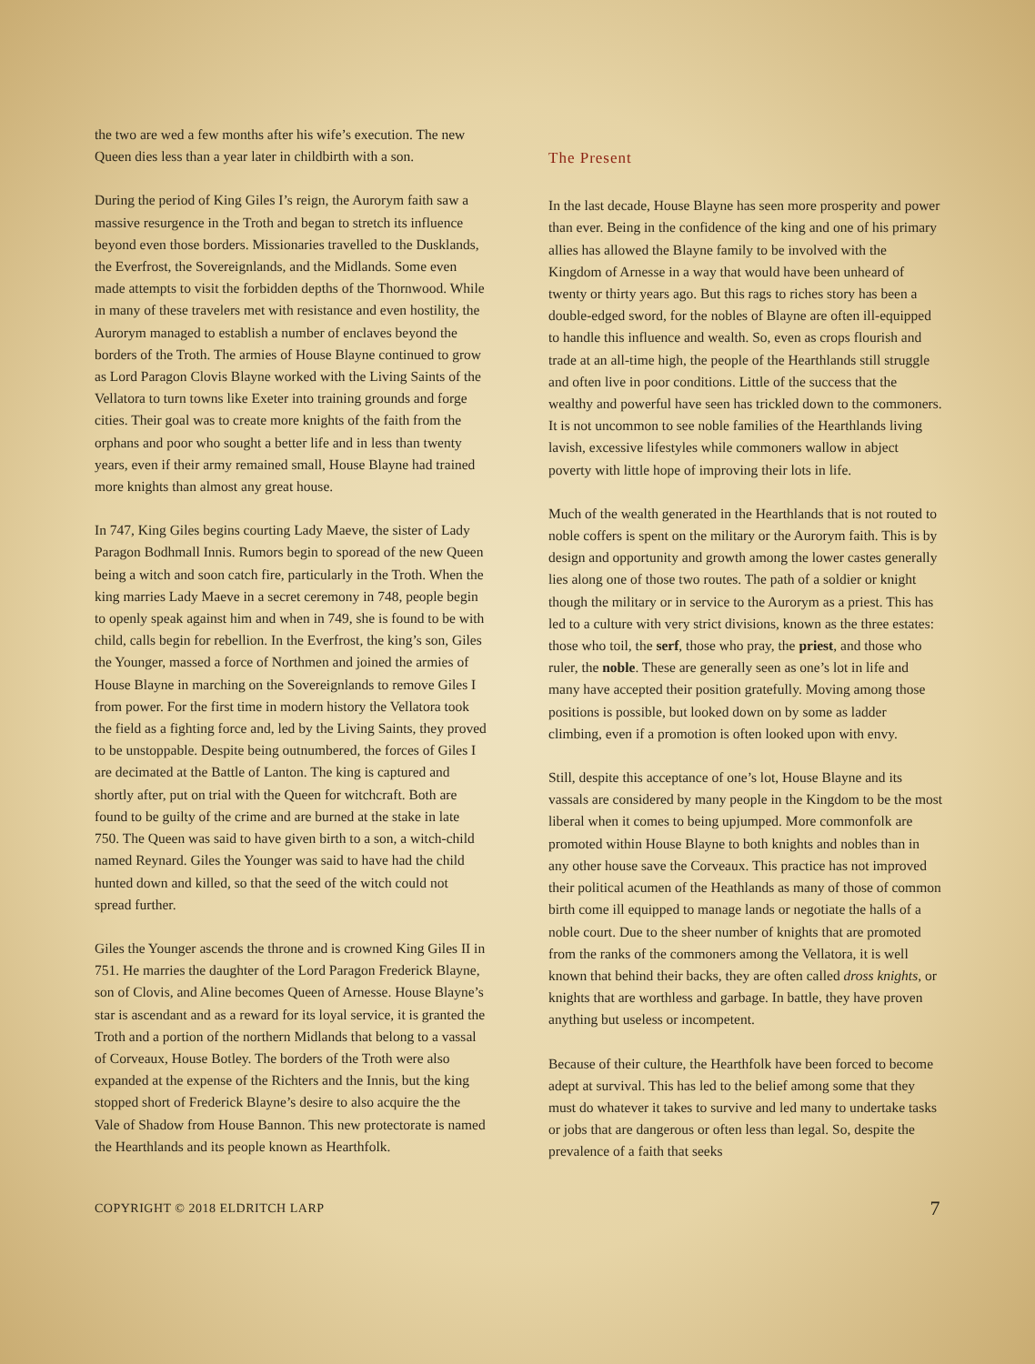the two are wed a few months after his wife’s execution. The new Queen dies less than a year later in childbirth with a son.
During the period of King Giles I’s reign, the Aurorym faith saw a massive resurgence in the Troth and began to stretch its influence beyond even those borders. Missionaries travelled to the Dusklands, the Everfrost, the Sovereignlands, and the Midlands. Some even made attempts to visit the forbidden depths of the Thornwood. While in many of these travelers met with resistance and even hostility, the Aurorym managed to establish a number of enclaves beyond the borders of the Troth. The armies of House Blayne continued to grow as Lord Paragon Clovis Blayne worked with the Living Saints of the Vellatora to turn towns like Exeter into training grounds and forge cities. Their goal was to create more knights of the faith from the orphans and poor who sought a better life and in less than twenty years, even if their army remained small, House Blayne had trained more knights than almost any great house.
In 747, King Giles begins courting Lady Maeve, the sister of Lady Paragon Bodhmall Innis. Rumors begin to sporead of the new Queen being a witch and soon catch fire, particularly in the Troth. When the king marries Lady Maeve in a secret ceremony in 748, people begin to openly speak against him and when in 749, she is found to be with child, calls begin for rebellion. In the Everfrost, the king’s son, Giles the Younger, massed a force of Northmen and joined the armies of House Blayne in marching on the Sovereignlands to remove Giles I from power. For the first time in modern history the Vellatora took the field as a fighting force and, led by the Living Saints, they proved to be unstoppable. Despite being outnumbered, the forces of Giles I are decimated at the Battle of Lanton. The king is captured and shortly after, put on trial with the Queen for witchcraft. Both are found to be guilty of the crime and are burned at the stake in late 750. The Queen was said to have given birth to a son, a witch-child named Reynard. Giles the Younger was said to have had the child hunted down and killed, so that the seed of the witch could not spread further.
Giles the Younger ascends the throne and is crowned King Giles II in 751. He marries the daughter of the Lord Paragon Frederick Blayne, son of Clovis, and Aline becomes Queen of Arnesse. House Blayne’s star is ascendant and as a reward for its loyal service, it is granted the Troth and a portion of the northern Midlands that belong to a vassal of Corveaux, House Botley. The borders of the Troth were also expanded at the expense of the Richters and the Innis, but the king stopped short of Frederick Blayne’s desire to also acquire the the Vale of Shadow from House Bannon. This new protectorate is named the Hearthlands and its people known as Hearthfolk.
The Present
In the last decade, House Blayne has seen more prosperity and power than ever. Being in the confidence of the king and one of his primary allies has allowed the Blayne family to be involved with the Kingdom of Arnesse in a way that would have been unheard of twenty or thirty years ago. But this rags to riches story has been a double-edged sword, for the nobles of Blayne are often ill-equipped to handle this influence and wealth. So, even as crops flourish and trade at an all-time high, the people of the Hearthlands still struggle and often live in poor conditions. Little of the success that the wealthy and powerful have seen has trickled down to the commoners. It is not uncommon to see noble families of the Hearthlands living lavish, excessive lifestyles while commoners wallow in abject poverty with little hope of improving their lots in life.
Much of the wealth generated in the Hearthlands that is not routed to noble coffers is spent on the military or the Aurorym faith. This is by design and opportunity and growth among the lower castes generally lies along one of those two routes. The path of a soldier or knight though the military or in service to the Aurorym as a priest. This has led to a culture with very strict divisions, known as the three estates: those who toil, the serf, those who pray, the priest, and those who ruler, the noble. These are generally seen as one’s lot in life and many have accepted their position gratefully. Moving among those positions is possible, but looked down on by some as ladder climbing, even if a promotion is often looked upon with envy.
Still, despite this acceptance of one’s lot, House Blayne and its vassals are considered by many people in the Kingdom to be the most liberal when it comes to being upjumped. More commonfolk are promoted within House Blayne to both knights and nobles than in any other house save the Corveaux. This practice has not improved their political acumen of the Heathlands as many of those of common birth come ill equipped to manage lands or negotiate the halls of a noble court. Due to the sheer number of knights that are promoted from the ranks of the commoners among the Vellatora, it is well known that behind their backs, they are often called dross knights, or knights that are worthless and garbage. In battle, they have proven anything but useless or incompetent.
Because of their culture, the Hearthfolk have been forced to become adept at survival. This has led to the belief among some that they must do whatever it takes to survive and led many to undertake tasks or jobs that are dangerous or often less than legal. So, despite the prevalence of a faith that seeks
COPYRIGHT © 2018 ELDRITCH LARP 7